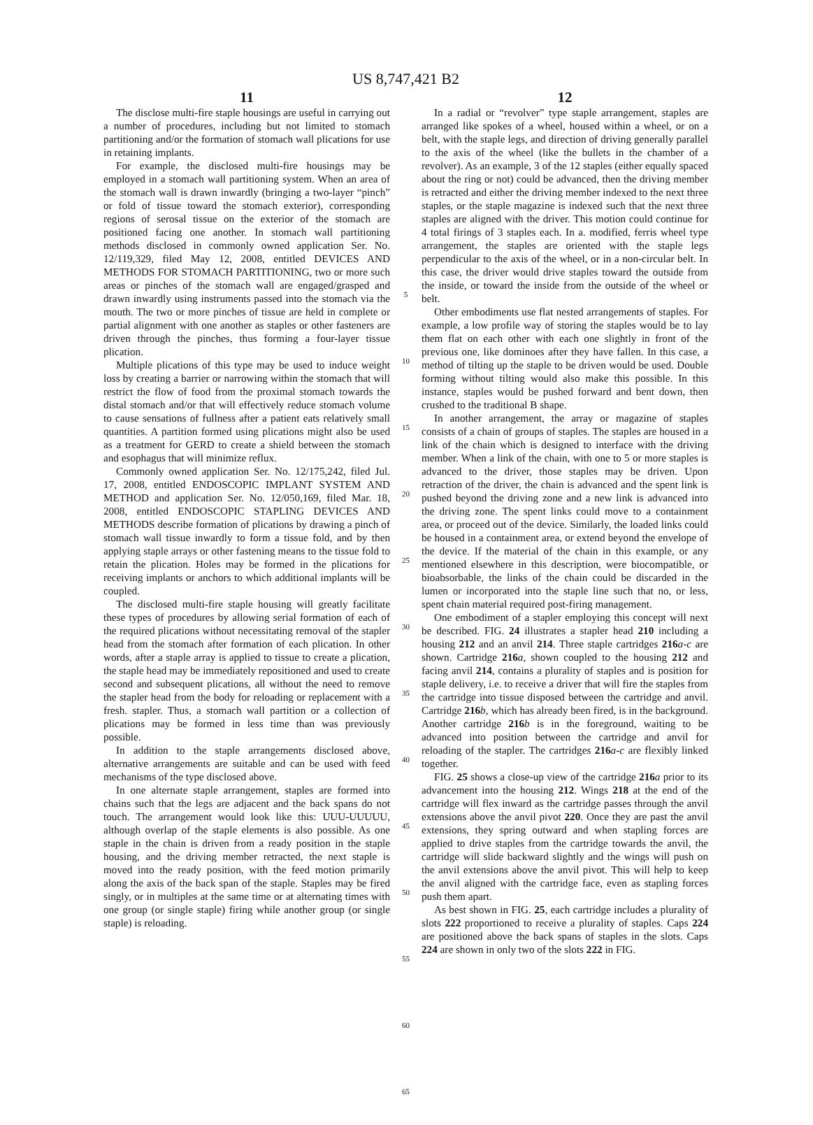US 8,747,421 B2
11
The disclose multi-fire staple housings are useful in carrying out a number of procedures, including but not limited to stomach partitioning and/or the formation of stomach wall plications for use in retaining implants.
For example, the disclosed multi-fire housings may be employed in a stomach wall partitioning system. When an area of the stomach wall is drawn inwardly (bringing a two-layer “pinch” or fold of tissue toward the stomach exterior), corresponding regions of serosal tissue on the exterior of the stomach are positioned facing one another. In stomach wall partitioning methods disclosed in commonly owned application Ser. No. 12/119,329, filed May 12, 2008, entitled DEVICES AND METHODS FOR STOMACH PARTITIONING, two or more such areas or pinches of the stomach wall are engaged/grasped and drawn inwardly using instruments passed into the stomach via the mouth. The two or more pinches of tissue are held in complete or partial alignment with one another as staples or other fasteners are driven through the pinches, thus forming a four-layer tissue plication.
Multiple plications of this type may be used to induce weight loss by creating a barrier or narrowing within the stomach that will restrict the flow of food from the proximal stomach towards the distal stomach and/or that will effectively reduce stomach volume to cause sensations of fullness after a patient eats relatively small quantities. A partition formed using plications might also be used as a treatment for GERD to create a shield between the stomach and esophagus that will minimize reflux.
Commonly owned application Ser. No. 12/175,242, filed Jul. 17, 2008, entitled ENDOSCOPIC IMPLANT SYSTEM AND METHOD and application Ser. No. 12/050,169, filed Mar. 18, 2008, entitled ENDOSCOPIC STAPLING DEVICES AND METHODS describe formation of plications by drawing a pinch of stomach wall tissue inwardly to form a tissue fold, and by then applying staple arrays or other fastening means to the tissue fold to retain the plication. Holes may be formed in the plications for receiving implants or anchors to which additional implants will be coupled.
The disclosed multi-fire staple housing will greatly facilitate these types of procedures by allowing serial formation of each of the required plications without necessitating removal of the stapler head from the stomach after formation of each plication. In other words, after a staple array is applied to tissue to create a plication, the staple head may be immediately repositioned and used to create second and subsequent plications, all without the need to remove the stapler head from the body for reloading or replacement with a fresh. stapler. Thus, a stomach wall partition or a collection of plications may be formed in less time than was previously possible.
In addition to the staple arrangements disclosed above, alternative arrangements are suitable and can be used with feed mechanisms of the type disclosed above.
In one alternate staple arrangement, staples are formed into chains such that the legs are adjacent and the back spans do not touch. The arrangement would look like this: UUU-UUUUU, although overlap of the staple elements is also possible. As one staple in the chain is driven from a ready position in the staple housing, and the driving member retracted, the next staple is moved into the ready position, with the feed motion primarily along the axis of the back span of the staple. Staples may be fired singly, or in multiples at the same time or at alternating times with one group (or single staple) firing while another group (or single staple) is reloading.
5
10
15
20
25
30
35
40
45
50
55
60
65
12
In a radial or “revolver” type staple arrangement, staples are arranged like spokes of a wheel, housed within a wheel, or on a belt, with the staple legs, and direction of driving generally parallel to the axis of the wheel (like the bullets in the chamber of a revolver). As an example, 3 of the 12 staples (either equally spaced about the ring or not) could be advanced, then the driving member is retracted and either the driving member indexed to the next three staples, or the staple magazine is indexed such that the next three staples are aligned with the driver. This motion could continue for 4 total firings of 3 staples each. In a. modified, ferris wheel type arrangement, the staples are oriented with the staple legs perpendicular to the axis of the wheel, or in a non-circular belt. In this case, the driver would drive staples toward the outside from the inside, or toward the inside from the outside of the wheel or belt.
Other embodiments use flat nested arrangements of staples. For example, a low profile way of storing the staples would be to lay them flat on each other with each one slightly in front of the previous one, like dominoes after they have fallen. In this case, a method of tilting up the staple to be driven would be used. Double forming without tilting would also make this possible. In this instance, staples would be pushed forward and bent down, then crushed to the traditional B shape.
In another arrangement, the array or magazine of staples consists of a chain of groups of staples. The staples are housed in a link of the chain which is designed to interface with the driving member. When a link of the chain, with one to 5 or more staples is advanced to the driver, those staples may be driven. Upon retraction of the driver, the chain is advanced and the spent link is pushed beyond the driving zone and a new link is advanced into the driving zone. The spent links could move to a containment area, or proceed out of the device. Similarly, the loaded links could be housed in a containment area, or extend beyond the envelope of the device. If the material of the chain in this example, or any mentioned elsewhere in this description, were biocompatible, or bioabsorbable, the links of the chain could be discarded in the lumen or incorporated into the staple line such that no, or less, spent chain material required post-firing management.
One embodiment of a stapler employing this concept will next be described. FIG. 24 illustrates a stapler head 210 including a housing 212 and an anvil 214. Three staple cartridges 216 a-c are shown. Cartridge 216 a, shown coupled to the housing 212 and facing anvil 214, contains a plurality of staples and is position for staple delivery, i.e. to receive a driver that will fire the staples from the cartridge into tissue disposed between the cartridge and anvil. Cartridge 216 b, which has already been fired, is in the background. Another cartridge 216 b is in the foreground, waiting to be advanced into position between the cartridge and anvil for reloading of the stapler. The cartridges 216 a-c are flexibly linked together.
FIG. 25 shows a close-up view of the cartridge 216 a prior to its advancement into the housing 212. Wings 218 at the end of the cartridge will flex inward as the cartridge passes through the anvil extensions above the anvil pivot 220. Once they are past the anvil extensions, they spring outward and when stapling forces are applied to drive staples from the cartridge towards the anvil, the cartridge will slide backward slightly and the wings will push on the anvil extensions above the anvil pivot. This will help to keep the anvil aligned with the cartridge face, even as stapling forces push them apart.
As best shown in FIG. 25, each cartridge includes a plurality of slots 222 proportioned to receive a plurality of staples. Caps 224 are positioned above the back spans of staples in the slots. Caps 224 are shown in only two of the slots 222 in FIG.